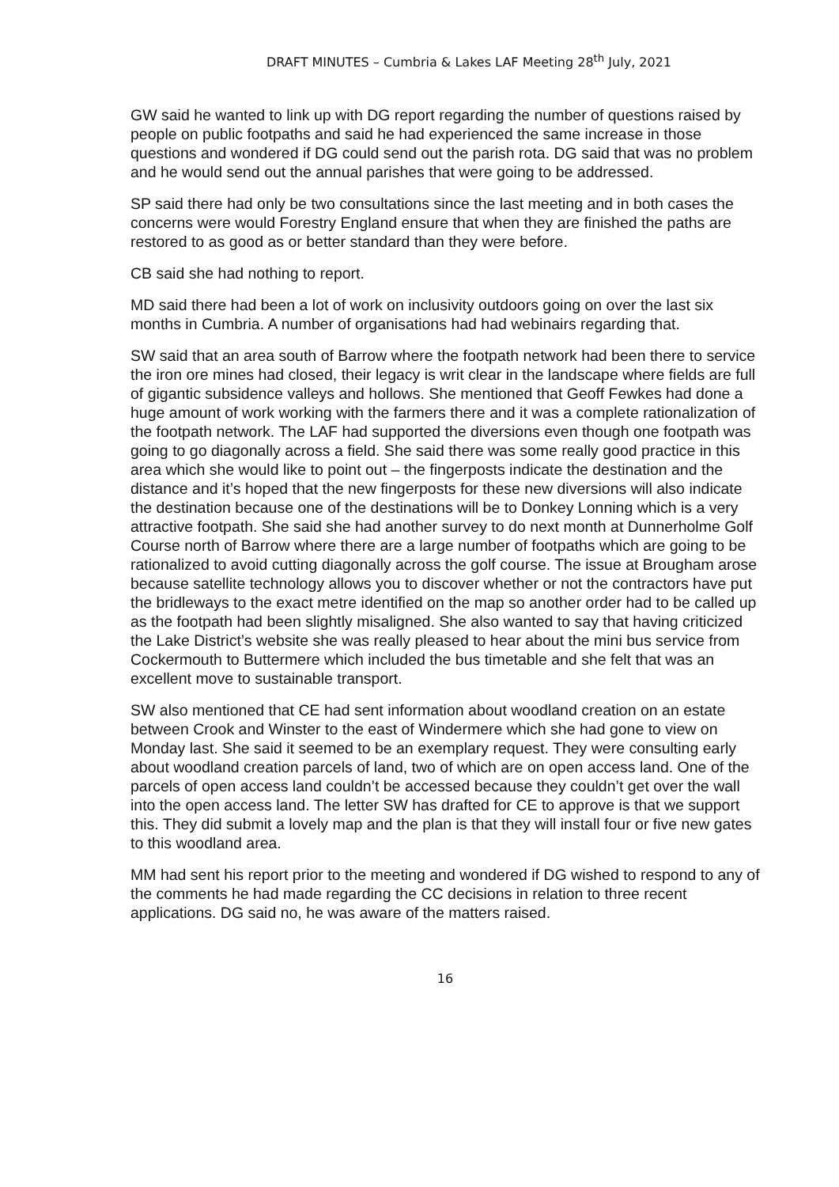DRAFT MINUTES – Cumbria & Lakes LAF Meeting 28<sup>th</sup> July, 2021
GW said he wanted to link up with DG report regarding the number of questions raised by people on public footpaths and said he had experienced the same increase in those questions and wondered if DG could send out the parish rota. DG said that was no problem and he would send out the annual parishes that were going to be addressed.
SP said there had only be two consultations since the last meeting and in both cases the concerns were would Forestry England ensure that when they are finished the paths are restored to as good as or better standard than they were before.
CB said she had nothing to report.
MD said there had been a lot of work on inclusivity outdoors going on over the last six months in Cumbria. A number of organisations had had webinairs regarding that.
SW said that an area south of Barrow where the footpath network had been there to service the iron ore mines had closed, their legacy is writ clear in the landscape where fields are full of gigantic subsidence valleys and hollows. She mentioned that Geoff Fewkes had done a huge amount of work working with the farmers there and it was a complete rationalization of the footpath network. The LAF had supported the diversions even though one footpath was going to go diagonally across a field. She said there was some really good practice in this area which she would like to point out – the fingerposts indicate the destination and the distance and it’s hoped that the new fingerposts for these new diversions will also indicate the destination because one of the destinations will be to Donkey Lonning which is a very attractive footpath. She said she had another survey to do next month at Dunnerholme Golf Course north of Barrow where there are a large number of footpaths which are going to be rationalized to avoid cutting diagonally across the golf course. The issue at Brougham arose because satellite technology allows you to discover whether or not the contractors have put the bridleways to the exact metre identified on the map so another order had to be called up as the footpath had been slightly misaligned. She also wanted to say that having criticized the Lake District’s website she was really pleased to hear about the mini bus service from Cockermouth to Buttermere which included the bus timetable and she felt that was an excellent move to sustainable transport.
SW also mentioned that CE had sent information about woodland creation on an estate between Crook and Winster to the east of Windermere which she had gone to view on Monday last. She said it seemed to be an exemplary request. They were consulting early about woodland creation parcels of land, two of which are on open access land. One of the parcels of open access land couldn’t be accessed because they couldn’t get over the wall into the open access land. The letter SW has drafted for CE to approve is that we support this. They did submit a lovely map and the plan is that they will install four or five new gates to this woodland area.
MM had sent his report prior to the meeting and wondered if DG wished to respond to any of the comments he had made regarding the CC decisions in relation to three recent applications. DG said no, he was aware of the matters raised.
16